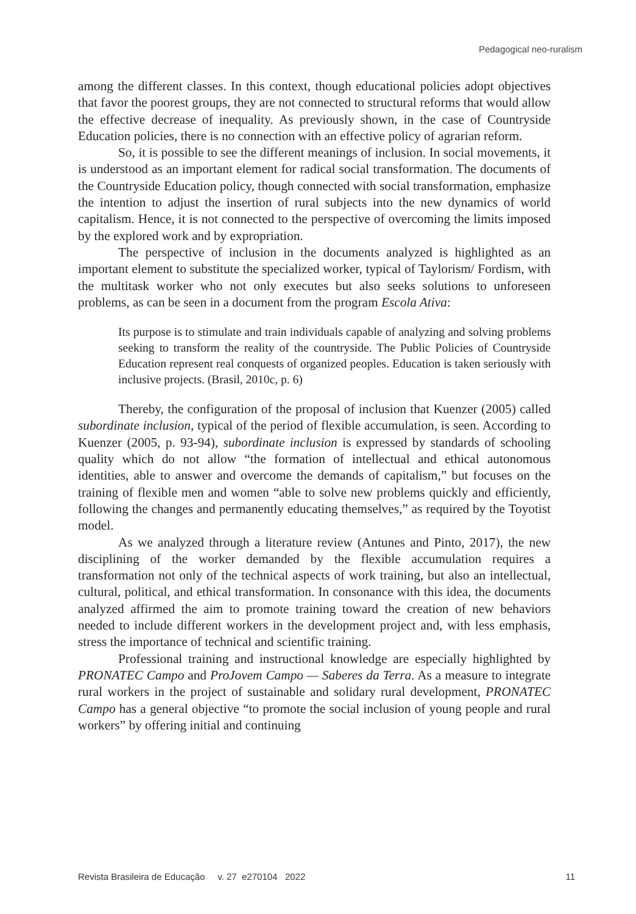Pedagogical neo-ruralism
among the different classes. In this context, though educational policies adopt objectives that favor the poorest groups, they are not connected to structural reforms that would allow the effective decrease of inequality. As previously shown, in the case of Countryside Education policies, there is no connection with an effective policy of agrarian reform.
So, it is possible to see the different meanings of inclusion. In social movements, it is understood as an important element for radical social transformation. The documents of the Countryside Education policy, though connected with social transformation, emphasize the intention to adjust the insertion of rural subjects into the new dynamics of world capitalism. Hence, it is not connected to the perspective of overcoming the limits imposed by the explored work and by expropriation.
The perspective of inclusion in the documents analyzed is highlighted as an important element to substitute the specialized worker, typical of Taylorism/ Fordism, with the multitask worker who not only executes but also seeks solutions to unforeseen problems, as can be seen in a document from the program Escola Ativa:
Its purpose is to stimulate and train individuals capable of analyzing and solving problems seeking to transform the reality of the countryside. The Public Policies of Countryside Education represent real conquests of organized peoples. Education is taken seriously with inclusive projects. (Brasil, 2010c, p. 6)
Thereby, the configuration of the proposal of inclusion that Kuenzer (2005) called subordinate inclusion, typical of the period of flexible accumulation, is seen. According to Kuenzer (2005, p. 93-94), subordinate inclusion is expressed by standards of schooling quality which do not allow “the formation of intellectual and ethical autonomous identities, able to answer and overcome the demands of capitalism,” but focuses on the training of flexible men and women “able to solve new problems quickly and efficiently, following the changes and permanently educating themselves,” as required by the Toyotist model.
As we analyzed through a literature review (Antunes and Pinto, 2017), the new disciplining of the worker demanded by the flexible accumulation requires a transformation not only of the technical aspects of work training, but also an intellectual, cultural, political, and ethical transformation. In consonance with this idea, the documents analyzed affirmed the aim to promote training toward the creation of new behaviors needed to include different workers in the development project and, with less emphasis, stress the importance of technical and scientific training.
Professional training and instructional knowledge are especially highlighted by PRONATEC Campo and ProJovem Campo — Saberes da Terra. As a measure to integrate rural workers in the project of sustainable and solidary rural development, PRONATEC Campo has a general objective “to promote the social inclusion of young people and rural workers” by offering initial and continuing
Revista Brasileira de Educação v. 27 e270104 2022 11